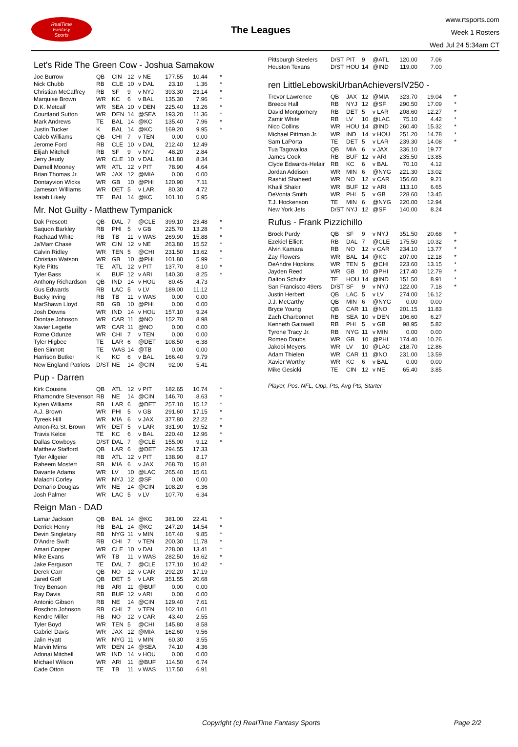RealTime
Fantasy
Sports
The Leagues
www.rtsports.com
Week 1 Rosters
Wed Jul 24 5:34am CT
Let's Ride The Green Cow - Joshua Samakow
| Joe Burrow | QB | CIN | 12 | v NE | 177.55 | 10.44 | * |
| Nick Chubb | RB | CLE | 10 | v DAL | 23.10 | 1.36 | * |
| Christian McCaffrey | RB | SF | 9 | v NYJ | 393.30 | 23.14 | * |
| Marquise Brown | WR | KC | 6 | v BAL | 135.30 | 7.96 | * |
| D.K. Metcalf | WR | SEA | 10 | v DEN | 225.40 | 13.26 | * |
| Courtland Sutton | WR | DEN | 14 | @SEA | 193.20 | 11.36 | * |
| Mark Andrews | TE | BAL | 14 | @KC | 135.40 | 7.96 | * |
| Justin Tucker | K | BAL | 14 | @KC | 169.20 | 9.95 | * |
| Caleb Williams | QB | CHI | 7 | v TEN | 0.00 | 0.00 | |
| Jerome Ford | RB | CLE | 10 | v DAL | 212.40 | 12.49 | |
| Elijah Mitchell | RB | SF | 9 | v NYJ | 48.20 | 2.84 | |
| Jerry Jeudy | WR | CLE | 10 | v DAL | 141.80 | 8.34 | |
| Darnell Mooney | WR | ATL | 12 | v PIT | 78.90 | 4.64 | |
| Brian Thomas Jr. | WR | JAX | 12 | @MIA | 0.00 | 0.00 | |
| Dontayvion Wicks | WR | GB | 10 | @PHI | 120.90 | 7.11 | |
| Jameson Williams | WR | DET | 5 | v LAR | 80.30 | 4.72 | |
| Isaiah Likely | TE | BAL | 14 | @KC | 101.10 | 5.95 | |
Mr. Not Guilty - Matthew Tympanick
| Dak Prescott | QB | DAL | 7 | @CLE | 399.10 | 23.48 | * |
| Saquon Barkley | RB | PHI | 5 | v GB | 225.70 | 13.28 | * |
| Rachaad White | RB | TB | 11 | v WAS | 269.90 | 15.88 | * |
| Ja'Marr Chase | WR | CIN | 12 | v NE | 263.80 | 15.52 | * |
| Calvin Ridley | WR | TEN | 5 | @CHI | 231.50 | 13.62 | * |
| Christian Watson | WR | GB | 10 | @PHI | 101.80 | 5.99 | * |
| Kyle Pitts | TE | ATL | 12 | v PIT | 137.70 | 8.10 | * |
| Tyler Bass | K | BUF | 12 | v ARI | 140.30 | 8.25 | * |
| Anthony Richardson | QB | IND | 14 | v HOU | 80.45 | 4.73 | |
| Gus Edwards | RB | LAC | 5 | v LV | 189.00 | 11.12 | |
| Bucky Irving | RB | TB | 11 | v WAS | 0.00 | 0.00 | |
| MarShawn Lloyd | RB | GB | 10 | @PHI | 0.00 | 0.00 | |
| Josh Downs | WR | IND | 14 | v HOU | 157.10 | 9.24 | |
| Diontae Johnson | WR | CAR | 11 | @NO | 152.70 | 8.98 | |
| Xavier Legette | WR | CAR | 11 | @NO | 0.00 | 0.00 | |
| Rome Odunze | WR | CHI | 7 | v TEN | 0.00 | 0.00 | |
| Tyler Higbee | TE | LAR | 6 | @DET | 108.50 | 6.38 | |
| Ben Sinnott | TE | WAS | 14 | @TB | 0.00 | 0.00 | |
| Harrison Butker | K | KC | 6 | v BAL | 166.40 | 9.79 | |
| New England Patriots | D/ST | NE | 14 | @CIN | 92.00 | 5.41 | |
Pup - Darren
| Kirk Cousins | QB | ATL | 12 | v PIT | 182.65 | 10.74 | * |
| Rhamondre Stevenson | RB | NE | 14 | @CIN | 146.70 | 8.63 | * |
| Kyren Williams | RB | LAR | 6 | @DET | 257.10 | 15.12 | * |
| A.J. Brown | WR | PHI | 5 | v GB | 291.60 | 17.15 | * |
| Tyreek Hill | WR | MIA | 6 | v JAX | 377.80 | 22.22 | * |
| Amon-Ra St. Brown | WR | DET | 5 | v LAR | 331.90 | 19.52 | * |
| Travis Kelce | TE | KC | 6 | v BAL | 220.40 | 12.96 | * |
| Dallas Cowboys | D/ST | DAL | 7 | @CLE | 155.00 | 9.12 | * |
| Matthew Stafford | QB | LAR | 6 | @DET | 294.55 | 17.33 | |
| Tyler Allgeier | RB | ATL | 12 | v PIT | 138.90 | 8.17 | |
| Raheem Mostert | RB | MIA | 6 | v JAX | 268.70 | 15.81 | |
| Davante Adams | WR | LV | 10 | @LAC | 265.40 | 15.61 | |
| Malachi Corley | WR | NYJ | 12 | @SF | 0.00 | 0.00 | |
| Demario Douglas | WR | NE | 14 | @CIN | 108.20 | 6.36 | |
| Josh Palmer | WR | LAC | 5 | v LV | 107.70 | 6.34 | |
Reign Man - DAD
| Lamar Jackson | QB | BAL | 14 | @KC | 381.00 | 22.41 | * |
| Derrick Henry | RB | BAL | 14 | @KC | 247.20 | 14.54 | * |
| Devin Singletary | RB | NYG | 11 | v MIN | 167.40 | 9.85 | * |
| D'Andre Swift | RB | CHI | 7 | v TEN | 200.30 | 11.78 | * |
| Amari Cooper | WR | CLE | 10 | v DAL | 228.00 | 13.41 | * |
| Mike Evans | WR | TB | 11 | v WAS | 282.50 | 16.62 | * |
| Jake Ferguson | TE | DAL | 7 | @CLE | 177.10 | 10.42 | * |
| Derek Carr | QB | NO | 12 | v CAR | 292.20 | 17.19 | |
| Jared Goff | QB | DET | 5 | v LAR | 351.55 | 20.68 | |
| Trey Benson | RB | ARI | 11 | @BUF | 0.00 | 0.00 | |
| Ray Davis | RB | BUF | 12 | v ARI | 0.00 | 0.00 | |
| Antonio Gibson | RB | NE | 14 | @CIN | 129.40 | 7.61 | |
| Roschon Johnson | RB | CHI | 7 | v TEN | 102.10 | 6.01 | |
| Kendre Miller | RB | NO | 12 | v CAR | 43.40 | 2.55 | |
| Tyler Boyd | WR | TEN | 5 | @CHI | 145.80 | 8.58 | |
| Gabriel Davis | WR | JAX | 12 | @MIA | 162.60 | 9.56 | |
| Jalin Hyatt | WR | NYG | 11 | v MIN | 60.30 | 3.55 | |
| Marvin Mims | WR | DEN | 14 | @SEA | 74.10 | 4.36 | |
| Adonai Mitchell | WR | IND | 14 | v HOU | 0.00 | 0.00 | |
| Michael Wilson | WR | ARI | 11 | @BUF | 114.50 | 6.74 | |
| Cade Otton | TE | TB | 11 | v WAS | 117.50 | 6.91 | |
| Pittsburgh Steelers | D/ST | PIT | 9 | @ATL | 120.00 | 7.06 | |
| Houston Texans | D/ST | HOU | 14 | @IND | 119.00 | 7.00 | |
ren LittleLebowskiUrbanAchieversIV250 -
| Trevor Lawrence | QB | JAX | 12 | @MIA | 323.70 | 19.04 | * |
| Breece Hall | RB | NYJ | 12 | @SF | 290.50 | 17.09 | * |
| David Montgomery | RB | DET | 5 | v LAR | 208.60 | 12.27 | * |
| Zamir White | RB | LV | 10 | @LAC | 75.10 | 4.42 | * |
| Nico Collins | WR | HOU | 14 | @IND | 260.40 | 15.32 | * |
| Michael Pittman Jr. | WR | IND | 14 | v HOU | 251.20 | 14.78 | * |
| Sam LaPorta | TE | DET | 5 | v LAR | 239.30 | 14.08 | * |
| Tua Tagovailoa | QB | MIA | 6 | v JAX | 336.10 | 19.77 | |
| James Cook | RB | BUF | 12 | v ARI | 235.50 | 13.85 | |
| Clyde Edwards-Helair | RB | KC | 6 | v BAL | 70.10 | 4.12 | |
| Jordan Addison | WR | MIN | 6 | @NYG | 221.30 | 13.02 | |
| Rashid Shaheed | WR | NO | 12 | v CAR | 156.60 | 9.21 | |
| Khalil Shakir | WR | BUF | 12 | v ARI | 113.10 | 6.65 | |
| DeVonta Smith | WR | PHI | 5 | v GB | 228.60 | 13.45 | |
| T.J. Hockenson | TE | MIN | 6 | @NYG | 220.00 | 12.94 | |
| New York Jets | D/ST | NYJ | 12 | @SF | 140.00 | 8.24 | |
Rufus - Frank Pizzichillo
| Brock Purdy | QB | SF | 9 | v NYJ | 351.50 | 20.68 | * |
| Ezekiel Elliott | RB | DAL | 7 | @CLE | 175.50 | 10.32 | * |
| Alvin Kamara | RB | NO | 12 | v CAR | 234.10 | 13.77 | * |
| Zay Flowers | WR | BAL | 14 | @KC | 207.00 | 12.18 | * |
| DeAndre Hopkins | WR | TEN | 5 | @CHI | 223.60 | 13.15 | * |
| Jayden Reed | WR | GB | 10 | @PHI | 217.40 | 12.79 | * |
| Dalton Schultz | TE | HOU | 14 | @IND | 151.50 | 8.91 | * |
| San Francisco 49ers | D/ST | SF | 9 | v NYJ | 122.00 | 7.18 | * |
| Justin Herbert | QB | LAC | 5 | v LV | 274.00 | 16.12 | |
| J.J. McCarthy | QB | MIN | 6 | @NYG | 0.00 | 0.00 | |
| Bryce Young | QB | CAR | 11 | @NO | 201.15 | 11.83 | |
| Zach Charbonnet | RB | SEA | 10 | v DEN | 106.60 | 6.27 | |
| Kenneth Gainwell | RB | PHI | 5 | v GB | 98.95 | 5.82 | |
| Tyrone Tracy Jr. | RB | NYG | 11 | v MIN | 0.00 | 0.00 | |
| Romeo Doubs | WR | GB | 10 | @PHI | 174.40 | 10.26 | |
| Jakobi Meyers | WR | LV | 10 | @LAC | 218.70 | 12.86 | |
| Adam Thielen | WR | CAR | 11 | @NO | 231.00 | 13.59 | |
| Xavier Worthy | WR | KC | 6 | v BAL | 0.00 | 0.00 | |
| Mike Gesicki | TE | CIN | 12 | v NE | 65.40 | 3.85 | |
Player, Pos, NFL, Opp, Pts, Avg Pts, Starter
Copyright (c) RealTime Fantasy Sports Page 2/2